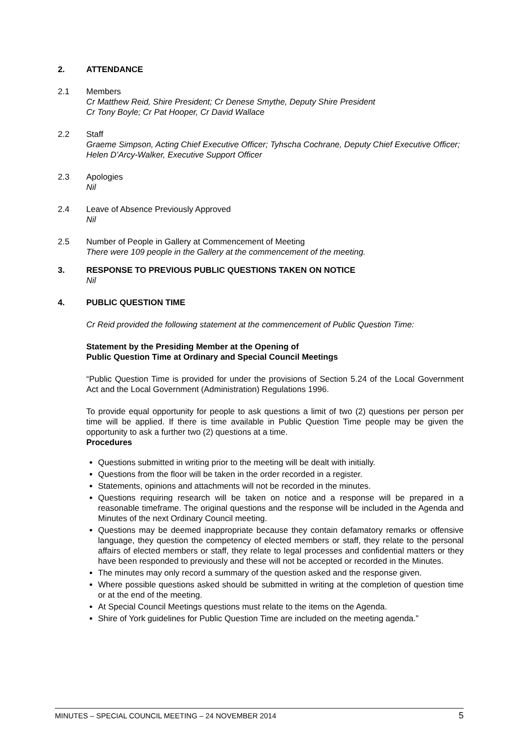2. ATTENDANCE
2.1 Members
Cr Matthew Reid, Shire President; Cr Denese Smythe, Deputy Shire President
Cr Tony Boyle; Cr Pat Hooper, Cr David Wallace
2.2 Staff
Graeme Simpson, Acting Chief Executive Officer; Tyhscha Cochrane, Deputy Chief Executive Officer; Helen D’Arcy-Walker, Executive Support Officer
2.3 Apologies
Nil
2.4 Leave of Absence Previously Approved
Nil
2.5 Number of People in Gallery at Commencement of Meeting
There were 109 people in the Gallery at the commencement of the meeting.
3. RESPONSE TO PREVIOUS PUBLIC QUESTIONS TAKEN ON NOTICE
Nil
4. PUBLIC QUESTION TIME
Cr Reid provided the following statement at the commencement of Public Question Time:
Statement by the Presiding Member at the Opening of
Public Question Time at Ordinary and Special Council Meetings
“Public Question Time is provided for under the provisions of Section 5.24 of the Local Government Act and the Local Government (Administration) Regulations 1996.
To provide equal opportunity for people to ask questions a limit of two (2) questions per person per time will be applied. If there is time available in Public Question Time people may be given the opportunity to ask a further two (2) questions at a time.
Procedures
Questions submitted in writing prior to the meeting will be dealt with initially.
Questions from the floor will be taken in the order recorded in a register.
Statements, opinions and attachments will not be recorded in the minutes.
Questions requiring research will be taken on notice and a response will be prepared in a reasonable timeframe. The original questions and the response will be included in the Agenda and Minutes of the next Ordinary Council meeting.
Questions may be deemed inappropriate because they contain defamatory remarks or offensive language, they question the competency of elected members or staff, they relate to the personal affairs of elected members or staff, they relate to legal processes and confidential matters or they have been responded to previously and these will not be accepted or recorded in the Minutes.
The minutes may only record a summary of the question asked and the response given.
Where possible questions asked should be submitted in writing at the completion of question time or at the end of the meeting.
At Special Council Meetings questions must relate to the items on the Agenda.
Shire of York guidelines for Public Question Time are included on the meeting agenda.”
MINUTES – SPECIAL COUNCIL MEETING – 24 NOVEMBER 2014 5